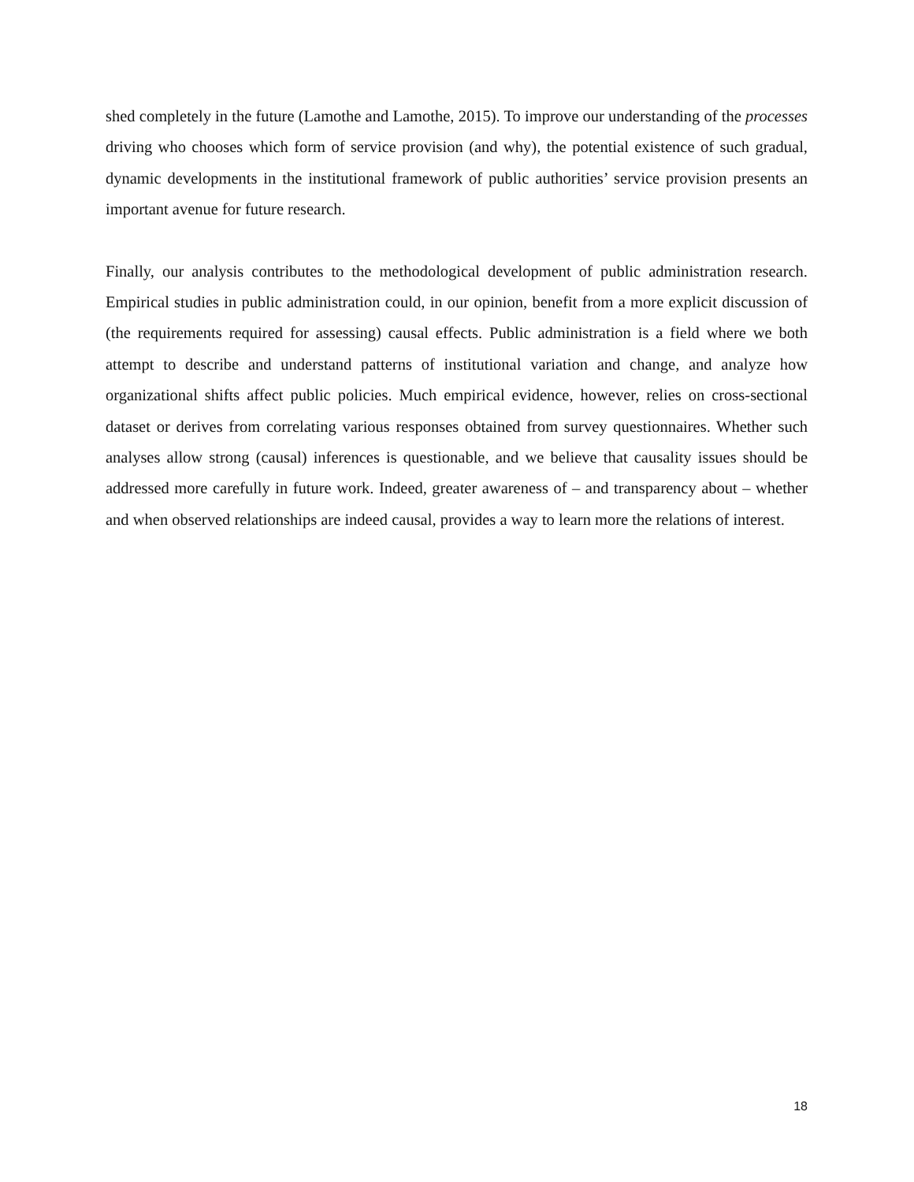shed completely in the future (Lamothe and Lamothe, 2015). To improve our understanding of the processes driving who chooses which form of service provision (and why), the potential existence of such gradual, dynamic developments in the institutional framework of public authorities’ service provision presents an important avenue for future research.
Finally, our analysis contributes to the methodological development of public administration research. Empirical studies in public administration could, in our opinion, benefit from a more explicit discussion of (the requirements required for assessing) causal effects. Public administration is a field where we both attempt to describe and understand patterns of institutional variation and change, and analyze how organizational shifts affect public policies. Much empirical evidence, however, relies on cross-sectional dataset or derives from correlating various responses obtained from survey questionnaires. Whether such analyses allow strong (causal) inferences is questionable, and we believe that causality issues should be addressed more carefully in future work. Indeed, greater awareness of – and transparency about – whether and when observed relationships are indeed causal, provides a way to learn more the relations of interest.
18